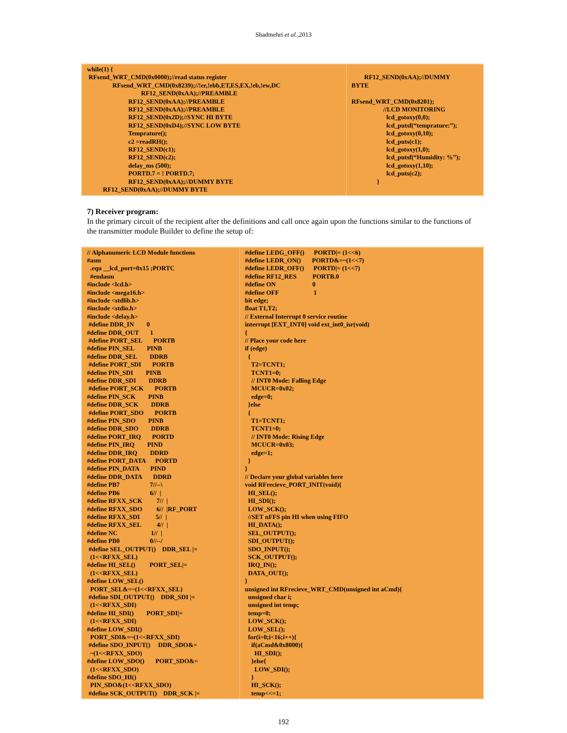Shadmehri et al.,2013
| while(1) { RFsend_WRT_CMD(0x0000);//read status register RFsend_WRT_CMD(0x8239);//!er,!ebb,ET,ES,EX,!eb,!ew,DC RF12_SEND(0xAA);//PREAMBLE RF12_SEND(0xAA);//PREAMBLE RF12_SEND(0xAA);//PREAMBLE RF12_SEND(0x2D);//SYNC HI BYTE RF12_SEND(0xD4);//SYNC LOW BYTE Temprature(); c2 =readRH(); RF12_SEND(c1); RF12_SEND(c2); delay_ms (500); PORTD.7 = ! PORTD.7; RF12_SEND(0xAA);//DUMMY BYTE RF12_SEND(0xAA);//DUMMY BYTE | RF12_SEND(0xAA);//DUMMY BYTE RFsend_WRT_CMD(0x8201); //LCD MONITORING lcd_gotoxy(0,0); lcd_putsf(“temprature:”); lcd_gotoxy(0,10); lcd_puts(c1); lcd_gotoxy(1,0); lcd_putsf(“Humidity: %”); lcd_gotoxy(1,10); lcd_puts(c2); } |
7) Receiver program:
In the primary circuit of the recipient after the definitions and call once again upon the functions similar to the functions of the transmitter module Builder to define the setup of:
| // Alphanumeric LCD Module functions #asm .equ __lcd_port=0x15 ;PORTC #endasm #include <lcd.h> #include <mega16.h> #include <stdlib.h> #include <stdio.h> #include <delay.h> #define DDR_IN 0 #define DDR_OUT 1 #define PORT_SEL PORTB #define PIN_SEL PINB #define DDR_SEL DDRB #define PORT_SDI PORTB #define PIN_SDI PINB #define DDR_SDI DDRB #define PORT_SCK PORTB #define PIN_SCK PINB #define DDR_SCK DDRB #define PORT_SDO PORTB #define PIN_SDO PINB #define DDR_SDO DDRB #define PORT_IRQ PORTD #define PIN_IRQ PIND #define DDR_IRQ DDRD #define PORT_DATA PORTD #define PIN_DATA PIND #define DDR_DATA DDRD #define PB7 7//--\ #define PB6 6// / #define RFXX_SCK 7// / #define RFXX_SDO 6// /RF_PORT #define RFXX_SDI 5// / #define RFXX_SEL 4// / #define NC 1// / #define PB0 0//--/ #define SEL_OUTPUT() DDR_SEL /= (1<<RFXX_SEL) #define HI_SEL() PORT_SEL/= (1<<RFXX_SEL) #define LOW_SEL() PORT_SEL&=~(1<<RFXX_SEL) #define SDI_OUTPUT() DDR_SDI /= (1<<RFXX_SDI) #define HI_SDI() PORT_SDI/= (1<<RFXX_SDI) #define LOW_SDI() PORT_SDI&=~(1<<RFXX_SDI) #define SDO_INPUT() DDR_SDO&= ~(1<<RFXX_SDO) #define LOW_SDO() PORT_SDO&= (1<<RFXX_SDO) #define SDO_HI() PIN_SDO&(1<<RFXX_SDO) #define SCK_OUTPUT() DDR_SCK /= | #define LEDG_OFF() PORTD/= (1<<6) #define LEDR_ON() PORTD&=~(1<<7) #define LEDR_OFF() PORTD/= (1<<7) #define RF12_RES PORTB.0 #define ON 0 #define OFF 1 bit edge; float T1,T2; // External Interrupt 0 service routine interrupt [EXT_INT0] void ext_int0_isr(void) { // Place your code here if (edge) { T2=TCNT1; TCNT1=0; // INT0 Mode: Falling Edge MCUCR=0x02; edge=0; }else { T1=TCNT1; TCNT1=0; // INT0 Mode: Rising Edge MCUCR=0x03; edge=1; } } // Declare your global variables here void RFrecieve_PORT_INIT(void){ HI_SEL(); HI_SDI(); LOW_SCK(); //SET nFFS pin HI when using FIFO HI_DATA(); SEL_OUTPUT(); SDI_OUTPUT(); SDO_INPUT(); SCK_OUTPUT(); IRQ_IN(); DATA_OUT(); } unsigned int RFrecieve_WRT_CMD(unsigned int aCmd){ unsigned char i; unsigned int temp; temp=0; LOW_SCK(); LOW_SEL(); for(i=0;i<16;i++){ if(aCmd&0x8000){ HI_SDI(); }else{ LOW_SDI(); } HI_SCK(); temp<<=1; |
192